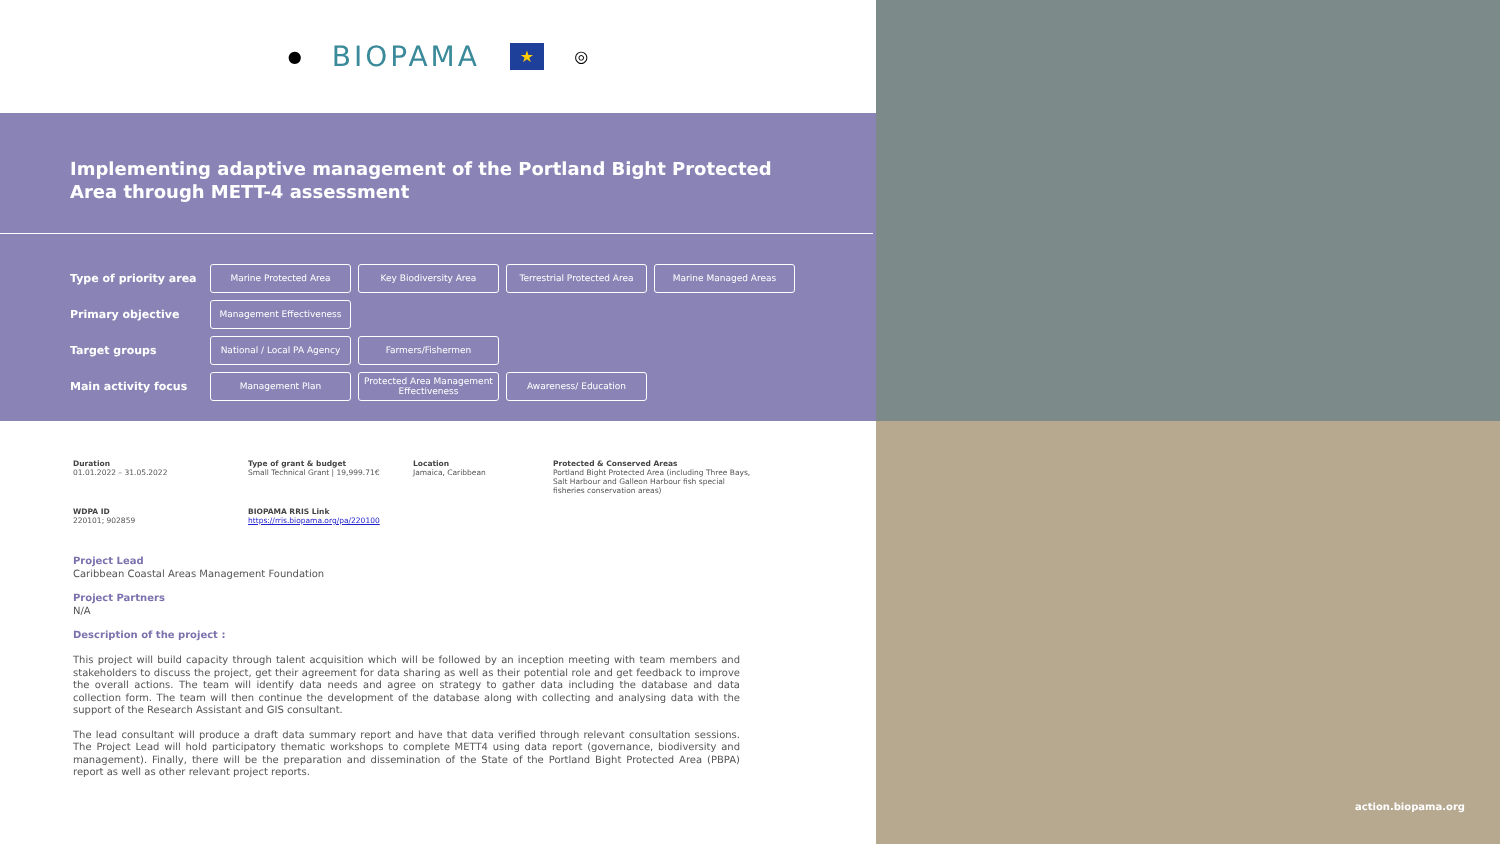● BIOPAMA ★ ◎
Implementing adaptive management of the Portland Bight Protected Area through METT-4 assessment
Type of priority area
Marine Protected Area Key Biodiversity Area
Terrestrial Protected Area
Marine Managed Areas
Primary objective
Management Effectiveness
Target groups
National / Local PA Agency
Farmers/Fishermen
Main activity focus
Management Plan
Protected Area Management Effectiveness
Awareness/ Education
Duration
01.01.2022 – 31.05.2022
Type of grant & budget
Small Technical Grant | 19,999.71€
Location
Jamaica, Caribbean
Protected & Conserved Areas
Portland Bight Protected Area (including Three Bays, Salt Harbour and Galleon Harbour fish special fisheries conservation areas)
WDPA ID
220101; 902859
BIOPAMA RRIS Link
https://rris.biopama.org/pa/220100
Project Lead
Caribbean Coastal Areas Management Foundation
Project Partners
N/A
Description of the project :
This project will build capacity through talent acquisition which will be followed by an inception meeting with team members and stakeholders to discuss the project, get their agreement for data sharing as well as their potential role and get feedback to improve the overall actions. The team will identify data needs and agree on strategy to gather data including the database and data collection form. The team will then continue the development of the database along with collecting and analysing data with the support of the Research Assistant and GIS consultant.
The lead consultant will produce a draft data summary report and have that data verified through relevant consultation sessions. The Project Lead will hold participatory thematic workshops to complete METT4 using data report (governance, biodiversity and management). Finally, there will be the preparation and dissemination of the State of the Portland Bight Protected Area (PBPA) report as well as other relevant project reports.
action.biopama.org